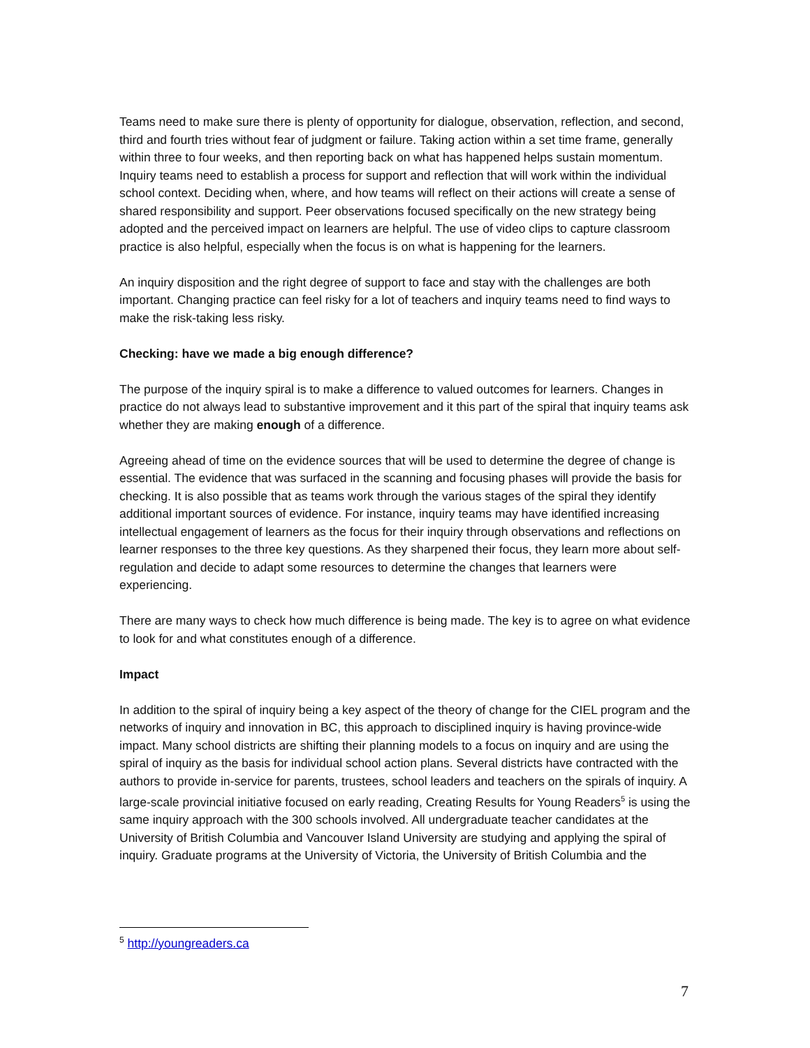Teams need to make sure there is plenty of opportunity for dialogue, observation, reflection, and second, third and fourth tries without fear of judgment or failure. Taking action within a set time frame, generally within three to four weeks, and then reporting back on what has happened helps sustain momentum. Inquiry teams need to establish a process for support and reflection that will work within the individual school context. Deciding when, where, and how teams will reflect on their actions will create a sense of shared responsibility and support. Peer observations focused specifically on the new strategy being adopted and the perceived impact on learners are helpful. The use of video clips to capture classroom practice is also helpful, especially when the focus is on what is happening for the learners.
An inquiry disposition and the right degree of support to face and stay with the challenges are both important. Changing practice can feel risky for a lot of teachers and inquiry teams need to find ways to make the risk-taking less risky.
Checking: have we made a big enough difference?
The purpose of the inquiry spiral is to make a difference to valued outcomes for learners. Changes in practice do not always lead to substantive improvement and it this part of the spiral that inquiry teams ask whether they are making enough of a difference.
Agreeing ahead of time on the evidence sources that will be used to determine the degree of change is essential. The evidence that was surfaced in the scanning and focusing phases will provide the basis for checking. It is also possible that as teams work through the various stages of the spiral they identify additional important sources of evidence. For instance, inquiry teams may have identified increasing intellectual engagement of learners as the focus for their inquiry through observations and reflections on learner responses to the three key questions. As they sharpened their focus, they learn more about self-regulation and decide to adapt some resources to determine the changes that learners were experiencing.
There are many ways to check how much difference is being made. The key is to agree on what evidence to look for and what constitutes enough of a difference.
Impact
In addition to the spiral of inquiry being a key aspect of the theory of change for the CIEL program and the networks of inquiry and innovation in BC, this approach to disciplined inquiry is having province-wide impact. Many school districts are shifting their planning models to a focus on inquiry and are using the spiral of inquiry as the basis for individual school action plans. Several districts have contracted with the authors to provide in-service for parents, trustees, school leaders and teachers on the spirals of inquiry. A large-scale provincial initiative focused on early reading, Creating Results for Young Readers<sup>5</sup> is using the same inquiry approach with the 300 schools involved. All undergraduate teacher candidates at the University of British Columbia and Vancouver Island University are studying and applying the spiral of inquiry. Graduate programs at the University of Victoria, the University of British Columbia and the
<sup>5</sup> http://youngreaders.ca
7